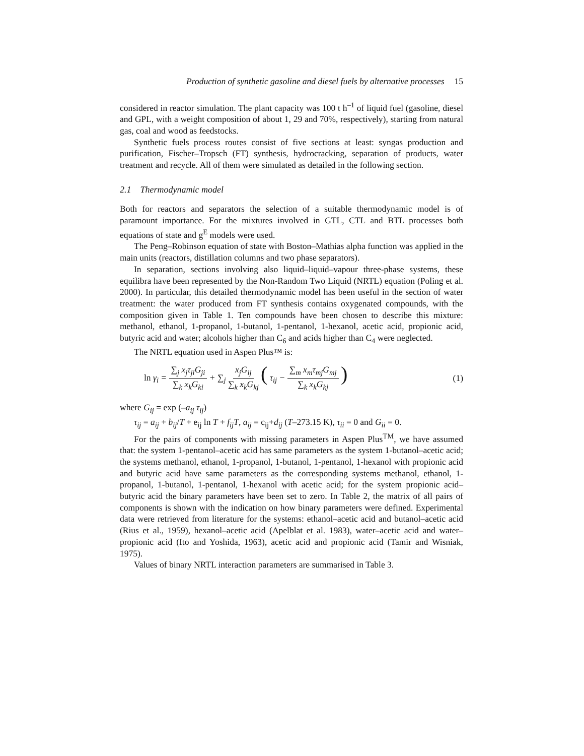Production of synthetic gasoline and diesel fuels by alternative processes 15
considered in reactor simulation. The plant capacity was 100 t h<sup>–1</sup> of liquid fuel (gasoline, diesel and GPL, with a weight composition of about 1, 29 and 70%, respectively), starting from natural gas, coal and wood as feedstocks.
Synthetic fuels process routes consist of five sections at least: syngas production and purification, Fischer–Tropsch (FT) synthesis, hydrocracking, separation of products, water treatment and recycle. All of them were simulated as detailed in the following section.
2.1 Thermodynamic model
Both for reactors and separators the selection of a suitable thermodynamic model is of paramount importance. For the mixtures involved in GTL, CTL and BTL processes both equations of state and g<sup>E</sup> models were used.
The Peng–Robinson equation of state with Boston–Mathias alpha function was applied in the main units (reactors, distillation columns and two phase separators).
In separation, sections involving also liquid–liquid–vapour three-phase systems, these equilibra have been represented by the Non-Random Two Liquid (NRTL) equation (Poling et al. 2000). In particular, this detailed thermodynamic model has been useful in the section of water treatment: the water produced from FT synthesis contains oxygenated compounds, with the composition given in Table 1. Ten compounds have been chosen to describe this mixture: methanol, ethanol, 1-propanol, 1-butanol, 1-pentanol, 1-hexanol, acetic acid, propionic acid, butyric acid and water; alcohols higher than C<sub>6</sub> and acids higher than C<sub>4</sub> were neglected.
The NRTL equation used in Aspen Plus™ is:
ln γ<sub>i</sub> = ∑<sub>j</sub> x<sub>j</sub>τ<sub>ji</sub>G<sub>ji</sub> ∑<sub>k</sub> x<sub>k</sub>G<sub>ki</sub> + ∑<sub>j</sub> x<sub>j</sub>G<sub>ij</sub> ∑<sub>k</sub> x<sub>k</sub>G<sub>kj</sub> ( τ<sub>ij</sub> − ∑<sub>m</sub> x<sub>m</sub>τ<sub>mj</sub>G<sub>mj</sub> ∑<sub>k</sub> x<sub>k</sub>G<sub>kj</sub> )
(1)
where G<sub>ij</sub> = exp (–a<sub>ij</sub> τ<sub>ij</sub>)
τ<sub>ij</sub> = a<sub>ij</sub> + b<sub>ij</sub>/T + e<sub>ij</sub> ln T + f<sub>ij</sub>T, a<sub>ij</sub> = c<sub>ij</sub>+d<sub>ij</sub> (T–273.15 K), τ<sub>ii</sub> = 0 and G<sub>ii</sub> = 0.
For the pairs of components with missing parameters in Aspen Plus<sup>TM</sup>, we have assumed that: the system 1-pentanol–acetic acid has same parameters as the system 1-butanol–acetic acid; the systems methanol, ethanol, 1-propanol, 1-butanol, 1-pentanol, 1-hexanol with propionic acid and butyric acid have same parameters as the corresponding systems methanol, ethanol, 1-propanol, 1-butanol, 1-pentanol, 1-hexanol with acetic acid; for the system propionic acid–butyric acid the binary parameters have been set to zero. In Table 2, the matrix of all pairs of components is shown with the indication on how binary parameters were defined. Experimental data were retrieved from literature for the systems: ethanol–acetic acid and butanol–acetic acid (Rius et al., 1959), hexanol–acetic acid (Apelblat et al. 1983), water–acetic acid and water–propionic acid (Ito and Yoshida, 1963), acetic acid and propionic acid (Tamir and Wisniak, 1975).
Values of binary NRTL interaction parameters are summarised in Table 3.